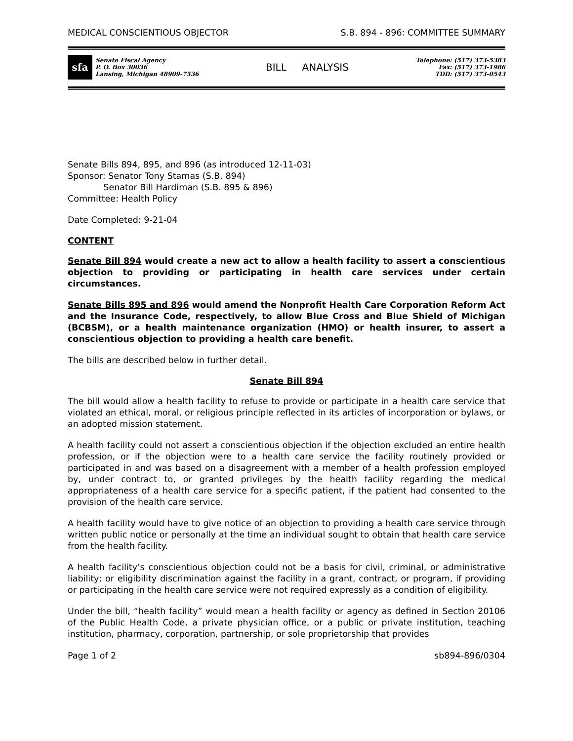MEDICAL CONSCIENTIOUS OBJECTOR S.B. 894 - 896: COMMITTEE SUMMARY
sfa
Senate Fiscal Agency
P. O. Box 30036
Lansing, Michigan 48909-7536
BILL ANALYSIS
Telephone: (517) 373-5383
Fax: (517) 373-1986
TDD: (517) 373-0543
Senate Bills 894, 895, and 896 (as introduced 12-11-03)
Sponsor: Senator Tony Stamas (S.B. 894)
Senator Bill Hardiman (S.B. 895 & 896)
Committee: Health Policy
Date Completed: 9-21-04
CONTENT
Senate Bill 894 would create a new act to allow a health facility to assert a conscientious objection to providing or participating in health care services under certain circumstances.
Senate Bills 895 and 896 would amend the Nonprofit Health Care Corporation Reform Act and the Insurance Code, respectively, to allow Blue Cross and Blue Shield of Michigan (BCBSM), or a health maintenance organization (HMO) or health insurer, to assert a conscientious objection to providing a health care benefit.
The bills are described below in further detail.
Senate Bill 894
The bill would allow a health facility to refuse to provide or participate in a health care service that violated an ethical, moral, or religious principle reflected in its articles of incorporation or bylaws, or an adopted mission statement.
A health facility could not assert a conscientious objection if the objection excluded an entire health profession, or if the objection were to a health care service the facility routinely provided or participated in and was based on a disagreement with a member of a health profession employed by, under contract to, or granted privileges by the health facility regarding the medical appropriateness of a health care service for a specific patient, if the patient had consented to the provision of the health care service.
A health facility would have to give notice of an objection to providing a health care service through written public notice or personally at the time an individual sought to obtain that health care service from the health facility.
A health facility’s conscientious objection could not be a basis for civil, criminal, or administrative liability; or eligibility discrimination against the facility in a grant, contract, or program, if providing or participating in the health care service were not required expressly as a condition of eligibility.
Under the bill, “health facility” would mean a health facility or agency as defined in Section 20106 of the Public Health Code, a private physician office, or a public or private institution, teaching institution, pharmacy, corporation, partnership, or sole proprietorship that provides
Page 1 of 2 sb894-896/0304